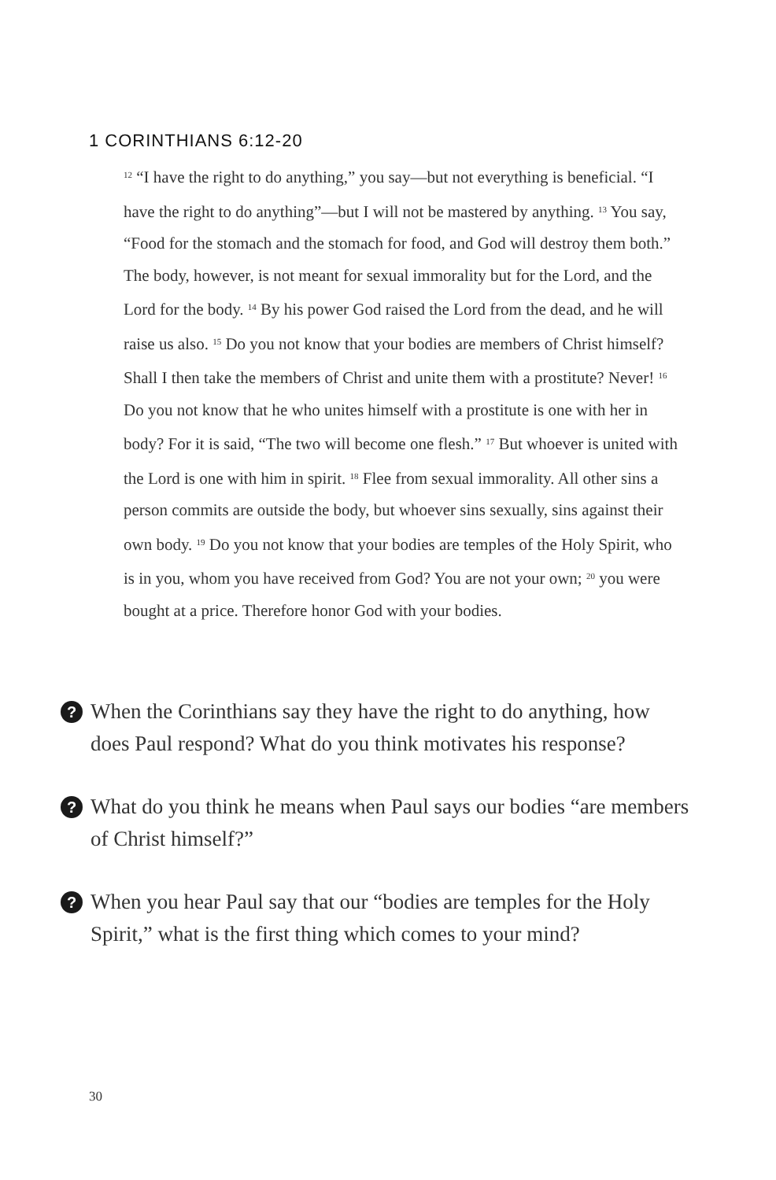1 CORINTHIANS 6:12-20
<sup>12</sup> “I have the right to do anything,” you say—but not everything is beneficial. “I have the right to do anything”—but I will not be mastered by anything. <sup>13</sup> You say, “Food for the stomach and the stomach for food, and God will destroy them both.” The body, however, is not meant for sexual immorality but for the Lord, and the Lord for the body. <sup>14</sup> By his power God raised the Lord from the dead, and he will raise us also. <sup>15</sup> Do you not know that your bodies are members of Christ himself? Shall I then take the members of Christ and unite them with a prostitute? Never! <sup>16</sup> Do you not know that he who unites himself with a prostitute is one with her in body? For it is said, “The two will become one flesh.” <sup>17</sup> But whoever is united with the Lord is one with him in spirit. <sup>18</sup> Flee from sexual immorality. All other sins a person commits are outside the body, but whoever sins sexually, sins against their own body. <sup>19</sup> Do you not know that your bodies are temples of the Holy Spirit, who is in you, whom you have received from God? You are not your own; <sup>20</sup> you were bought at a price. Therefore honor God with your bodies.
? When the Corinthians say they have the right to do anything, how does Paul respond? What do you think motivates his response?
? What do you think he means when Paul says our bodies “are members of Christ himself?”
? When you hear Paul say that our “bodies are temples for the Holy Spirit,” what is the first thing which comes to your mind?
30